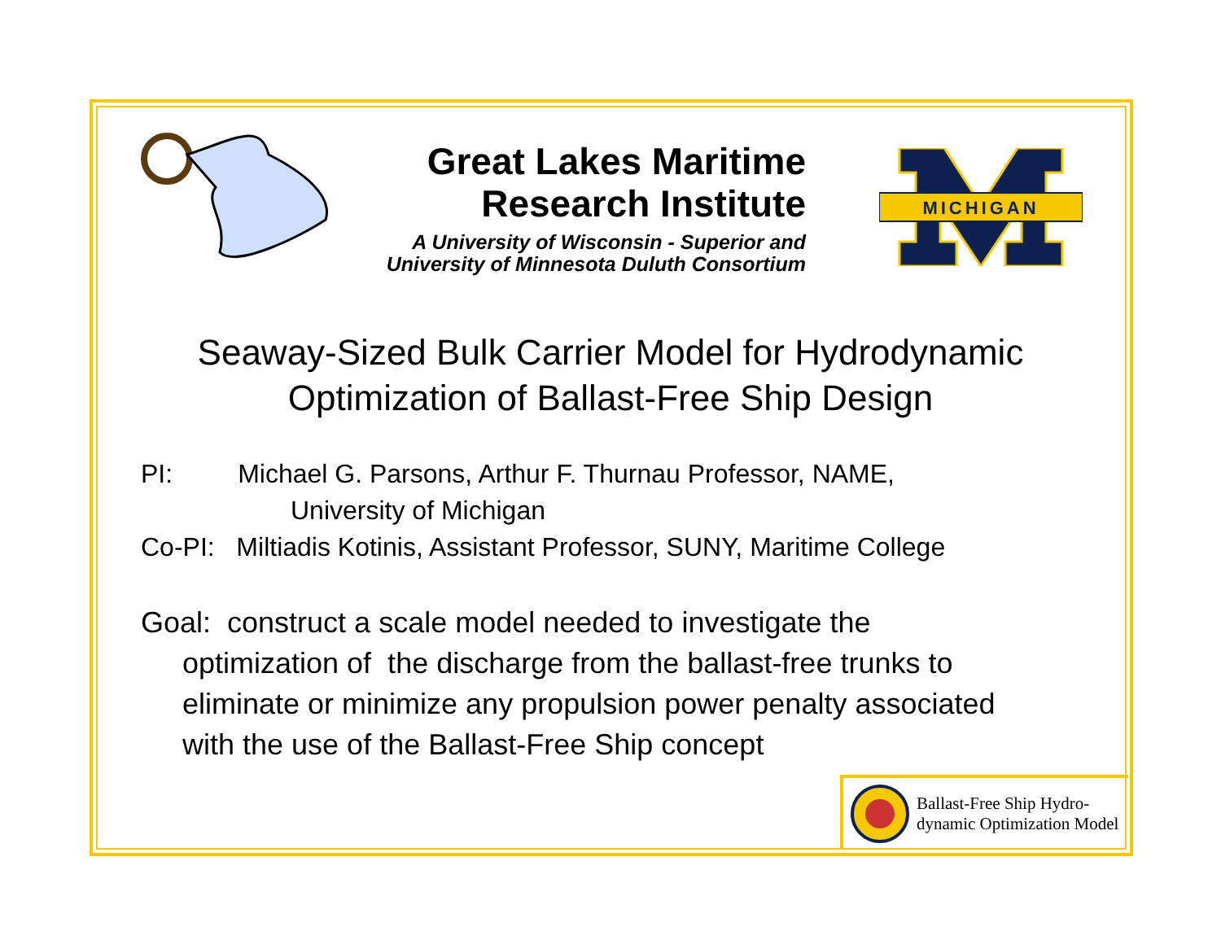Great Lakes Maritime
Research Institute
A University of Wisconsin - Superior and
University of Minnesota Duluth Consortium
MICHIGAN
Seaway-Sized Bulk Carrier Model for Hydrodynamic
Optimization of Ballast-Free Ship Design
PI: Michael G. Parsons, Arthur F. Thurnau Professor, NAME,
University of Michigan
Co-PI: Miltiadis Kotinis, Assistant Professor, SUNY, Maritime College
Goal: construct a scale model needed to investigate the
optimization of the discharge from the ballast-free trunks to eliminate or minimize any propulsion power penalty associated with the use of the Ballast-Free Ship concept
Ballast-Free Ship Hydro-
dynamic Optimization Model